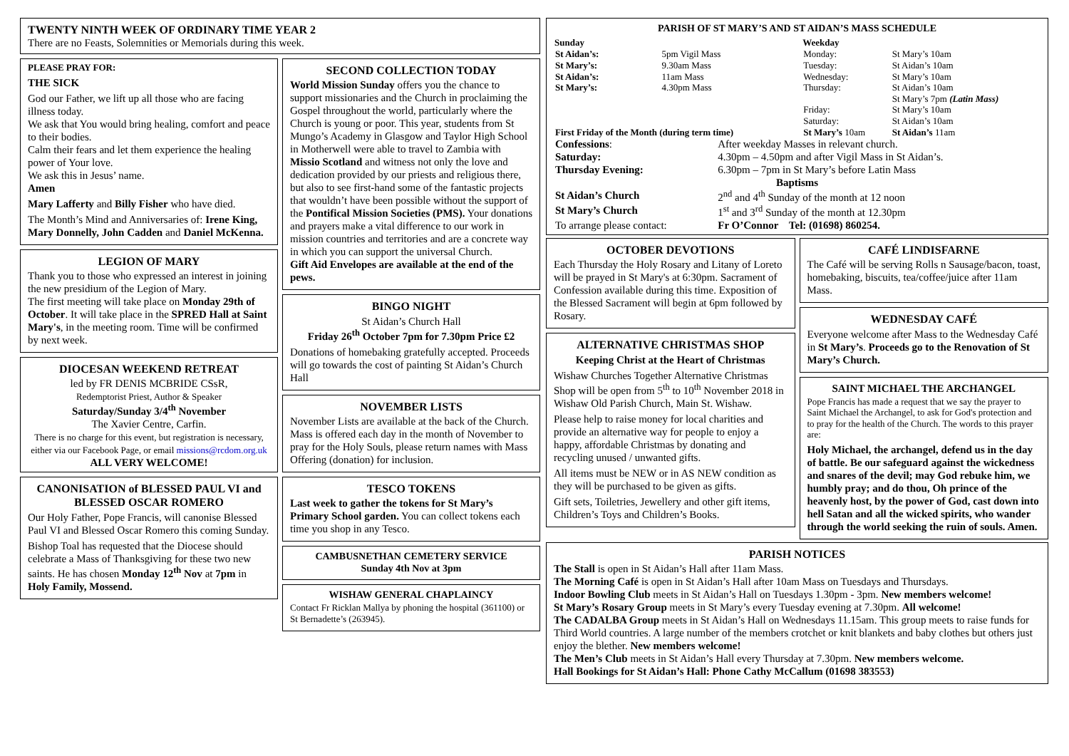TWENTY NINTH WEEK OF ORDINARY TIME YEAR 2
There are no Feasts, Solemnities or Memorials during this week.
PLEASE PRAY FOR:
THE SICK
God our Father, we lift up all those who are facing illness today.
We ask that You would bring healing, comfort and peace to their bodies.
Calm their fears and let them experience the healing power of Your love.
We ask this in Jesus’ name.
Amen
Mary Lafferty and Billy Fisher who have died.
The Month’s Mind and Anniversaries of: Irene King, Mary Donnelly, John Cadden and Daniel McKenna.
LEGION OF MARY
Thank you to those who expressed an interest in joining the new presidium of the Legion of Mary.
The first meeting will take place on Monday 29th of October. It will take place in the SPRED Hall at Saint Mary's, in the meeting room. Time will be confirmed by next week.
DIOCESAN WEEKEND RETREAT
led by FR DENIS MCBRIDE CSsR,
Redemptorist Priest, Author & Speaker
Saturday/Sunday 3/4<sup>th</sup> November
The Xavier Centre, Carfin.
There is no charge for this event, but registration is necessary, either via our Facebook Page, or email missions@rcdom.org.uk
ALL VERY WELCOME!
CANONISATION of BLESSED PAUL VI and BLESSED OSCAR ROMERO
Our Holy Father, Pope Francis, will canonise Blessed Paul VI and Blessed Oscar Romero this coming Sunday.
Bishop Toal has requested that the Diocese should celebrate a Mass of Thanksgiving for these two new saints. He has chosen Monday 12<sup>th</sup> Nov at 7pm in Holy Family, Mossend.
SECOND COLLECTION TODAY
World Mission Sunday offers you the chance to support missionaries and the Church in proclaiming the Gospel throughout the world, particularly where the Church is young or poor. This year, students from St Mungo’s Academy in Glasgow and Taylor High School in Motherwell were able to travel to Zambia with Missio Scotland and witness not only the love and dedication provided by our priests and religious there, but also to see first-hand some of the fantastic projects that wouldn’t have been possible without the support of the Pontifical Mission Societies (PMS). Your donations and prayers make a vital difference to our work in mission countries and territories and are a concrete way in which you can support the universal Church.
Gift Aid Envelopes are available at the end of the pews.
BINGO NIGHT
St Aidan’s Church Hall
Friday 26<sup>th</sup> October 7pm for 7.30pm Price £2
Donations of homebaking gratefully accepted. Proceeds will go towards the cost of painting St Aidan’s Church Hall
NOVEMBER LISTS
November Lists are available at the back of the Church. Mass is offered each day in the month of November to pray for the Holy Souls, please return names with Mass Offering (donation) for inclusion.
TESCO TOKENS
Last week to gather the tokens for St Mary’s Primary School garden. You can collect tokens each time you shop in any Tesco.
CAMBUSNETHAN CEMETERY SERVICE
Sunday 4th Nov at 3pm
WISHAW GENERAL CHAPLAINCY
Contact Fr Ricklan Mallya by phoning the hospital (361100) or St Bernadette’s (263945).
PARISH OF ST MARY’S AND ST AIDAN’S MASS SCHEDULE
| Sunday | | Weekday | |
| St Aidan’s: | 5pm Vigil Mass | Monday: | St Mary’s 10am |
| St Mary’s: | 9.30am Mass | Tuesday: | St Aidan’s 10am |
| St Aidan’s: | 11am Mass | Wednesday: | St Mary’s 10am |
| St Mary’s: | 4.30pm Mass | Thursday: | St Aidan’s 10am St Mary’s 7pm (Latin Mass) |
| | | Friday: | St Mary’s 10am |
| | | Saturday: | St Aidan’s 10am |
| First Friday of the Month (during term time) | | St Mary’s 10am | St Aidan’s 11am |
| Confessions : | After weekday Masses in relevant church. |
| Saturday: | 4.30pm – 4.50pm and after Vigil Mass in St Aidan’s. |
| Thursday Evening: | 6.30pm – 7pm in St Mary’s before Latin Mass |
| Baptisms | |
| St Aidan’s Church | 2<sup>nd</sup> and 4<sup>th</sup> Sunday of the month at 12 noon |
| St Mary’s Church | 1<sup>st</sup> and 3<sup>rd</sup> Sunday of the month at 12.30pm |
| To arrange please contact: | Fr O’Connor Tel: (01698) 860254. |
OCTOBER DEVOTIONS
Each Thursday the Holy Rosary and Litany of Loreto will be prayed in St Mary's at 6:30pm. Sacrament of Confession available during this time. Exposition of the Blessed Sacrament will begin at 6pm followed by Rosary.
ALTERNATIVE CHRISTMAS SHOP
Keeping Christ at the Heart of Christmas
Wishaw Churches Together Alternative Christmas Shop will be open from 5<sup>th</sup> to 10<sup>th</sup> November 2018 in Wishaw Old Parish Church, Main St. Wishaw.
Please help to raise money for local charities and provide an alternative way for people to enjoy a happy, affordable Christmas by donating and recycling unused / unwanted gifts.
All items must be NEW or in AS NEW condition as they will be purchased to be given as gifts.
Gift sets, Toiletries, Jewellery and other gift items, Children’s Toys and Children’s Books.
CAFÉ LINDISFARNE
The Café will be serving Rolls n Sausage/bacon, toast, homebaking, biscuits, tea/coffee/juice after 11am Mass.
WEDNESDAY CAFÉ
Everyone welcome after Mass to the Wednesday Café in St Mary’s. Proceeds go to the Renovation of St Mary’s Church.
SAINT MICHAEL THE ARCHANGEL
Pope Francis has made a request that we say the prayer to Saint Michael the Archangel, to ask for God's protection and to pray for the health of the Church. The words to this prayer are:
Holy Michael, the archangel, defend us in the day of battle. Be our safeguard against the wickedness and snares of the devil; may God rebuke him, we humbly pray; and do thou, Oh prince of the heavenly host, by the power of God, cast down into hell Satan and all the wicked spirits, who wander through the world seeking the ruin of souls. Amen.
PARISH NOTICES
The Stall is open in St Aidan’s Hall after 11am Mass.
The Morning Café is open in St Aidan’s Hall after 10am Mass on Tuesdays and Thursdays.
Indoor Bowling Club meets in St Aidan’s Hall on Tuesdays 1.30pm - 3pm. New members welcome!
St Mary’s Rosary Group meets in St Mary’s every Tuesday evening at 7.30pm. All welcome!
The CADALBA Group meets in St Aidan’s Hall on Wednesdays 11.15am. This group meets to raise funds for Third World countries. A large number of the members crotchet or knit blankets and baby clothes but others just enjoy the blether. New members welcome!
The Men’s Club meets in St Aidan’s Hall every Thursday at 7.30pm. New members welcome.
Hall Bookings for St Aidan’s Hall: Phone Cathy McCallum (01698 383553)